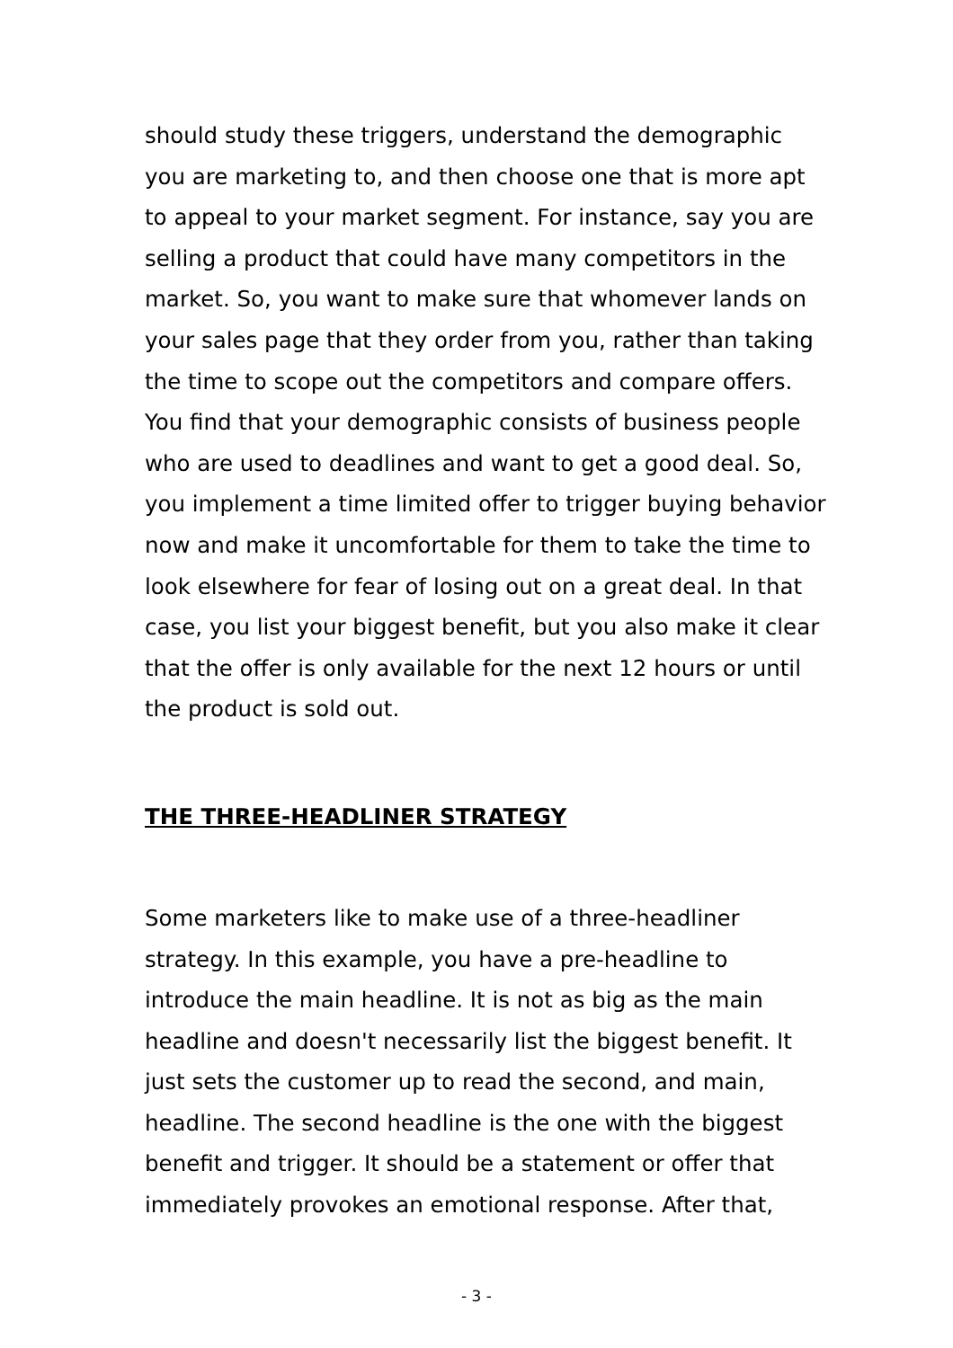should study these triggers, understand the demographic you are marketing to, and then choose one that is more apt to appeal to your market segment. For instance, say you are selling a product that could have many competitors in the market. So, you want to make sure that whomever lands on your sales page that they order from you, rather than taking the time to scope out the competitors and compare offers. You find that your demographic consists of business people who are used to deadlines and want to get a good deal. So, you implement a time limited offer to trigger buying behavior now and make it uncomfortable for them to take the time to look elsewhere for fear of losing out on a great deal. In that case, you list your biggest benefit, but you also make it clear that the offer is only available for the next 12 hours or until the product is sold out.
THE THREE-HEADLINER STRATEGY
Some marketers like to make use of a three-headliner strategy. In this example, you have a pre-headline to introduce the main headline. It is not as big as the main headline and doesn't necessarily list the biggest benefit. It just sets the customer up to read the second, and main, headline. The second headline is the one with the biggest benefit and trigger. It should be a statement or offer that immediately provokes an emotional response. After that,
- 3 -